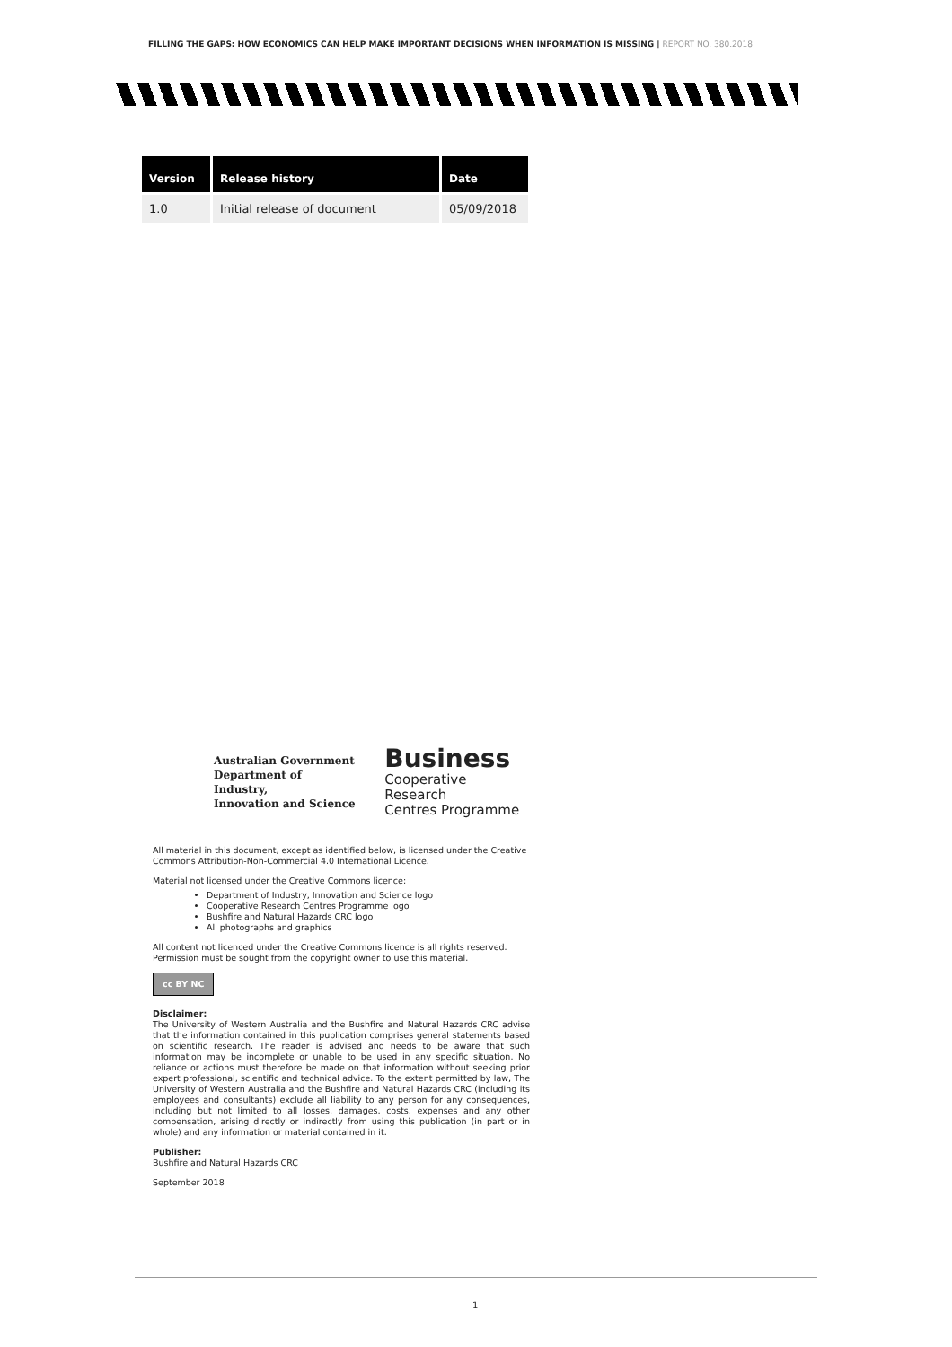FILLING THE GAPS: HOW ECONOMICS CAN HELP MAKE IMPORTANT DECISIONS WHEN INFORMATION IS MISSING | REPORT NO. 380.2018
| Version | Release history | Date |
| --- | --- | --- |
| 1.0 | Initial release of document | 05/09/2018 |
Australian Government
Department of Industry,
Innovation and Science
Business
Cooperative Research
Centres Programme
All material in this document, except as identified below, is licensed under the Creative Commons Attribution-Non-Commercial 4.0 International Licence.
Material not licensed under the Creative Commons licence:
Department of Industry, Innovation and Science logo
Cooperative Research Centres Programme logo
Bushfire and Natural Hazards CRC logo
All photographs and graphics
All content not licenced under the Creative Commons licence is all rights reserved. Permission must be sought from the copyright owner to use this material.
cc BY NC
Disclaimer:
The University of Western Australia and the Bushfire and Natural Hazards CRC advise that the information contained in this publication comprises general statements based on scientific research. The reader is advised and needs to be aware that such information may be incomplete or unable to be used in any specific situation. No reliance or actions must therefore be made on that information without seeking prior expert professional, scientific and technical advice. To the extent permitted by law, The University of Western Australia and the Bushfire and Natural Hazards CRC (including its employees and consultants) exclude all liability to any person for any consequences, including but not limited to all losses, damages, costs, expenses and any other compensation, arising directly or indirectly from using this publication (in part or in whole) and any information or material contained in it.
Publisher:
Bushfire and Natural Hazards CRC
September 2018
1